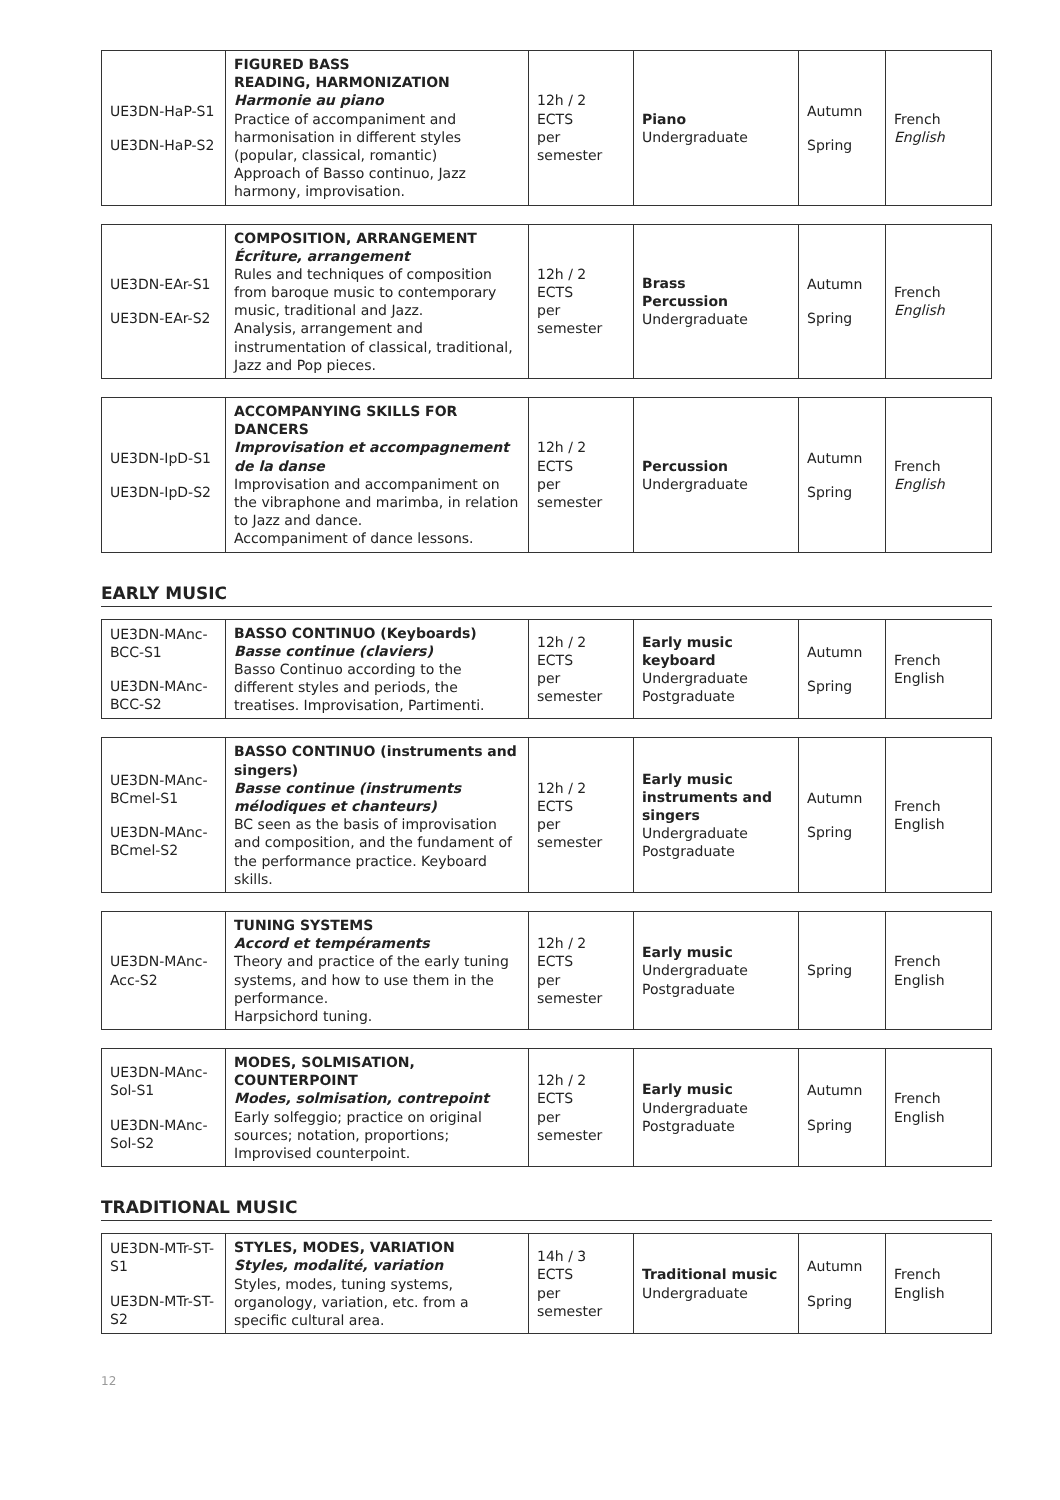| UE3DN-HaP-S1 UE3DN-HaP-S2 | FIGURED BASS READING, HARMONIZATION Harmonie au piano Practice of accompaniment and harmonisation in different styles (popular, classical, romantic) Approach of Basso continuo, Jazz harmony, improvisation. | 12h / 2 ECTS per semester | Piano Undergraduate | Autumn Spring | French English |
| UE3DN-EAr-S1 UE3DN-EAr-S2 | COMPOSITION, ARRANGEMENT Écriture, arrangement Rules and techniques of composition from baroque music to contemporary music, traditional and Jazz. Analysis, arrangement and instrumentation of classical, traditional, Jazz and Pop pieces. | 12h / 2 ECTS per semester | Brass Percussion Undergraduate | Autumn Spring | French English |
| UE3DN-IpD-S1 UE3DN-IpD-S2 | ACCOMPANYING SKILLS FOR DANCERS Improvisation et accompagnement de la danse Improvisation and accompaniment on the vibraphone and marimba, in relation to Jazz and dance. Accompaniment of dance lessons. | 12h / 2 ECTS per semester | Percussion Undergraduate | Autumn Spring | French English |
EARLY MUSIC
| UE3DN-MAnc-BCC-S1 UE3DN-MAnc-BCC-S2 | BASSO CONTINUO (Keyboards) Basse continue (claviers) Basso Continuo according to the different styles and periods, the treatises. Improvisation, Partimenti. | 12h / 2 ECTS per semester | Early music keyboard Undergraduate Postgraduate | Autumn Spring | French English |
| UE3DN-MAnc-BCmel-S1 UE3DN-MAnc-BCmel-S2 | BASSO CONTINUO (instruments and singers) Basse continue (instruments mélodiques et chanteurs) BC seen as the basis of improvisation and composition, and the fundament of the performance practice. Keyboard skills. | 12h / 2 ECTS per semester | Early music instruments and singers Undergraduate Postgraduate | Autumn Spring | French English |
| UE3DN-MAnc-Acc-S2 | TUNING SYSTEMS Accord et tempéraments Theory and practice of the early tuning systems, and how to use them in the performance. Harpsichord tuning. | 12h / 2 ECTS per semester | Early music Undergraduate Postgraduate | Spring | French English |
| UE3DN-MAnc-Sol-S1 UE3DN-MAnc-Sol-S2 | MODES, SOLMISATION, COUNTERPOINT Modes, solmisation, contrepoint Early solfeggio; practice on original sources; notation, proportions; Improvised counterpoint. | 12h / 2 ECTS per semester | Early music Undergraduate Postgraduate | Autumn Spring | French English |
TRADITIONAL MUSIC
| UE3DN-MTr-ST-S1 UE3DN-MTr-ST-S2 | STYLES, MODES, VARIATION Styles, modalité, variation Styles, modes, tuning systems, organology, variation, etc. from a specific cultural area. | 14h / 3 ECTS per semester | Traditional music Undergraduate | Autumn Spring | French English |
12